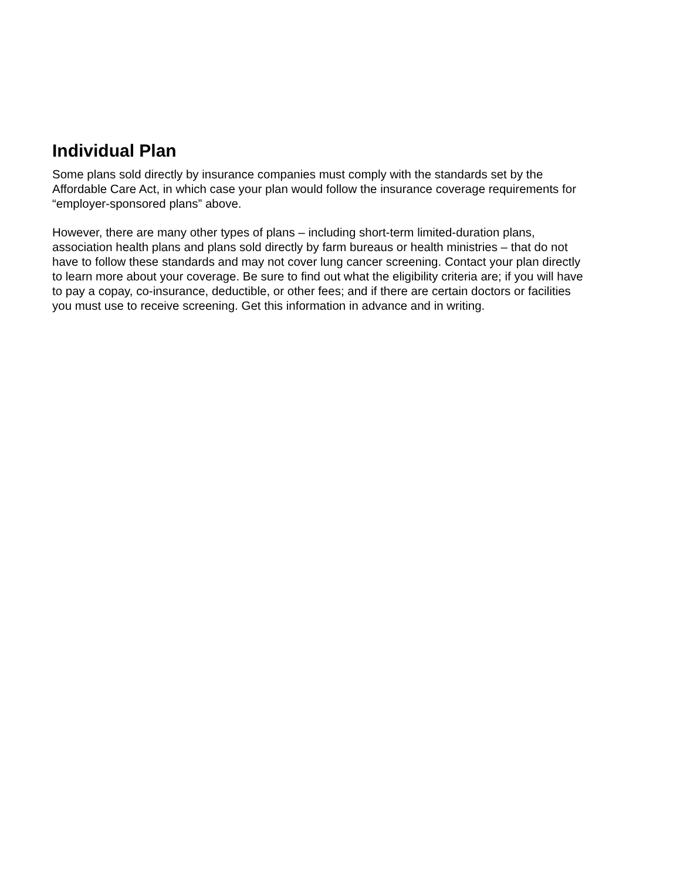Individual Plan
Some plans sold directly by insurance companies must comply with the standards set by the Affordable Care Act, in which case your plan would follow the insurance coverage requirements for “employer-sponsored plans” above.
However, there are many other types of plans – including short-term limited-duration plans, association health plans and plans sold directly by farm bureaus or health ministries – that do not have to follow these standards and may not cover lung cancer screening. Contact your plan directly to learn more about your coverage. Be sure to find out what the eligibility criteria are; if you will have to pay a copay, co-insurance, deductible, or other fees; and if there are certain doctors or facilities you must use to receive screening. Get this information in advance and in writing.